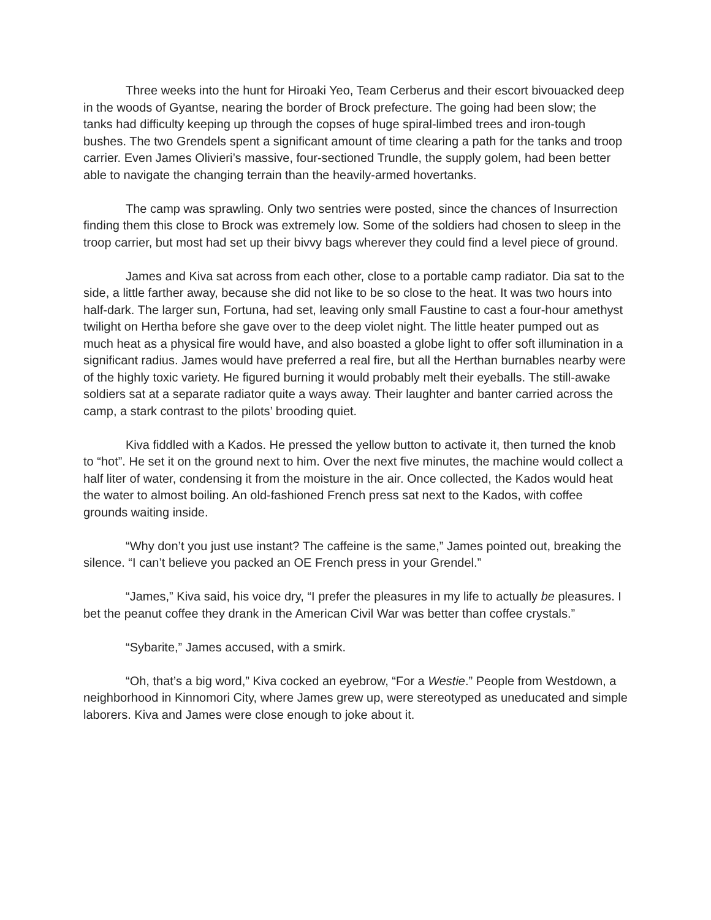Three weeks into the hunt for Hiroaki Yeo, Team Cerberus and their escort bivouacked deep in the woods of Gyantse, nearing the border of Brock prefecture. The going had been slow; the tanks had difficulty keeping up through the copses of huge spiral-limbed trees and iron-tough bushes. The two Grendels spent a significant amount of time clearing a path for the tanks and troop carrier. Even James Olivieri’s massive, four-sectioned Trundle, the supply golem, had been better able to navigate the changing terrain than the heavily-armed hovertanks.
The camp was sprawling. Only two sentries were posted, since the chances of Insurrection finding them this close to Brock was extremely low. Some of the soldiers had chosen to sleep in the troop carrier, but most had set up their bivvy bags wherever they could find a level piece of ground.
James and Kiva sat across from each other, close to a portable camp radiator. Dia sat to the side, a little farther away, because she did not like to be so close to the heat. It was two hours into half-dark. The larger sun, Fortuna, had set, leaving only small Faustine to cast a four-hour amethyst twilight on Hertha before she gave over to the deep violet night. The little heater pumped out as much heat as a physical fire would have, and also boasted a globe light to offer soft illumination in a significant radius. James would have preferred a real fire, but all the Herthan burnables nearby were of the highly toxic variety. He figured burning it would probably melt their eyeballs. The still-awake soldiers sat at a separate radiator quite a ways away. Their laughter and banter carried across the camp, a stark contrast to the pilots’ brooding quiet.
Kiva fiddled with a Kados. He pressed the yellow button to activate it, then turned the knob to “hot”. He set it on the ground next to him. Over the next five minutes, the machine would collect a half liter of water, condensing it from the moisture in the air. Once collected, the Kados would heat the water to almost boiling. An old-fashioned French press sat next to the Kados, with coffee grounds waiting inside.
“Why don’t you just use instant? The caffeine is the same,” James pointed out, breaking the silence. “I can’t believe you packed an OE French press in your Grendel.”
“James,” Kiva said, his voice dry, “I prefer the pleasures in my life to actually be pleasures. I bet the peanut coffee they drank in the American Civil War was better than coffee crystals.”
“Sybarite,” James accused, with a smirk.
“Oh, that’s a big word,” Kiva cocked an eyebrow, “For a Westie.” People from Westdown, a neighborhood in Kinnomori City, where James grew up, were stereotyped as uneducated and simple laborers. Kiva and James were close enough to joke about it.